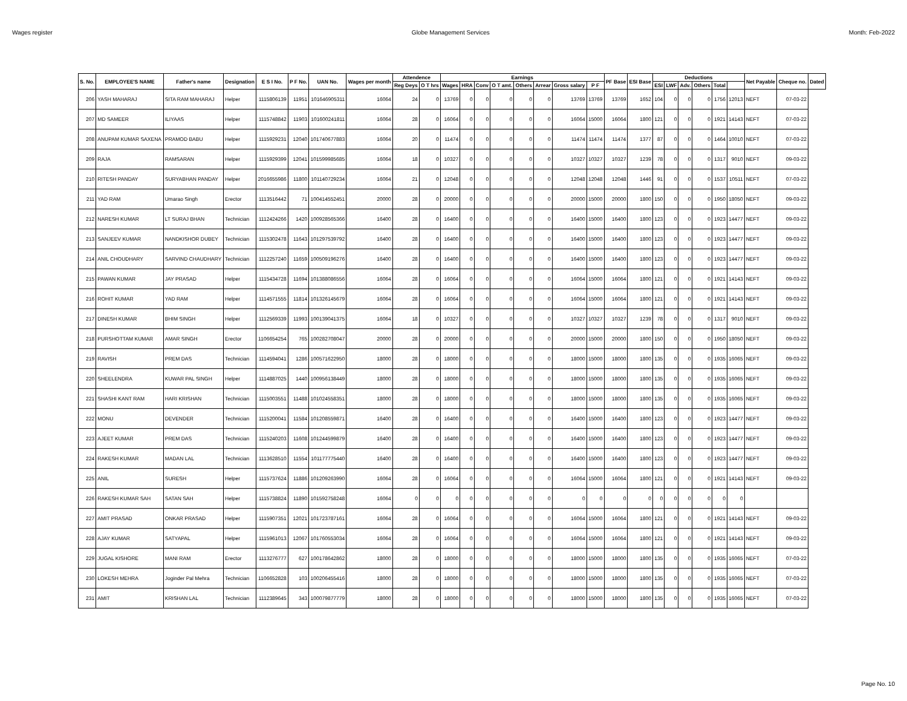Wages register Globe Management Services Month: Feb-2022
| S. No. | EMPLOYEE'S NAME | Father's name | Designation | E S I No. | P F No. | UAN No. | Wages per month | Attendence | | Earnings | | | | | | | | PF Base | ESI Base | Deductions | | | | | | Net Payable | Cheque no. | Dated |
| --- | --- | --- | --- | --- | --- | --- | --- | --- | --- | --- | --- | --- | --- | --- | --- | --- | --- | --- | --- | --- | --- | --- | --- | --- | --- | --- | --- | --- |
| | | | | | | | | Reg Deys | O T hrs | Wages | HRA | Conv | O T amt. | Others | Arrear | Gross salary | P F | | | ESI | LWF | Adv. | Others | Total | | | | |
| 206 | YASH MAHARAJ | SITA RAM MAHARAJ | Helper | 1115806139 | 11951 | 101646905311 | 16064 | 24 | 0 | 13769 | 0 | 0 | 0 | 0 | 0 | 13769 | 13769 | 13769 | 1652 | 104 | 0 | 0 | 0 | 1756 | 12013 | NEFT | 07-03-22 | |
| 207 | MD SAMEER | ILIYAAS | Helper | 1115748842 | 11903 | 101600241811 | 16064 | 28 | 0 | 16064 | 0 | 0 | 0 | 0 | 0 | 16064 | 15000 | 16064 | 1800 | 121 | 0 | 0 | 0 | 1921 | 14143 | NEFT | 07-03-22 | |
| 208 | ANUPAM KUMAR SAXENA | PRAMOD BABU | Helper | 1115929231 | 12040 | 101740677883 | 16064 | 20 | 0 | 11474 | 0 | 0 | 0 | 0 | 0 | 11474 | 11474 | 11474 | 1377 | 87 | 0 | 0 | 0 | 1464 | 10010 | NEFT | 07-03-22 | |
| 209 | RAJA | RAMSARAN | Helper | 1115929399 | 12041 | 101599985685 | 16064 | 18 | 0 | 10327 | 0 | 0 | 0 | 0 | 0 | 10327 | 10327 | 10327 | 1239 | 78 | 0 | 0 | 0 | 1317 | 9010 | NEFT | 09-03-22 | |
| 210 | RITESH PANDAY | SURYABHAN PANDAY | Helper | 2016655986 | 11800 | 101140729234 | 16064 | 21 | 0 | 12048 | 0 | 0 | 0 | 0 | 0 | 12048 | 12048 | 12048 | 1446 | 91 | 0 | 0 | 0 | 1537 | 10511 | NEFT | 07-03-22 | |
| 211 | YAD RAM | Umarao Singh | Erector | 1113516442 | 71 | 100414552451 | 20000 | 28 | 0 | 20000 | 0 | 0 | 0 | 0 | 0 | 20000 | 15000 | 20000 | 1800 | 150 | 0 | 0 | 0 | 1950 | 18050 | NEFT | 09-03-22 | |
| 212 | NARESH KUMAR | LT SURAJ BHAN | Technician | 1112424266 | 1420 | 100928565366 | 16400 | 28 | 0 | 16400 | 0 | 0 | 0 | 0 | 0 | 16400 | 15000 | 16400 | 1800 | 123 | 0 | 0 | 0 | 1923 | 14477 | NEFT | 09-03-22 | |
| 213 | SANJEEV KUMAR | NANDKISHOR DUBEY | Technician | 1115302478 | 11643 | 101297539792 | 16400 | 28 | 0 | 16400 | 0 | 0 | 0 | 0 | 0 | 16400 | 15000 | 16400 | 1800 | 123 | 0 | 0 | 0 | 1923 | 14477 | NEFT | 09-03-22 | |
| 214 | ANIL CHOUDHARY | SARVIND CHAUDHARY | Technician | 1112257240 | 11659 | 100509196276 | 16400 | 28 | 0 | 16400 | 0 | 0 | 0 | 0 | 0 | 16400 | 15000 | 16400 | 1800 | 123 | 0 | 0 | 0 | 1923 | 14477 | NEFT | 09-03-22 | |
| 215 | PAWAN KUMAR | JAY PRASAD | Helper | 1115434728 | 11694 | 101388086556 | 16064 | 28 | 0 | 16064 | 0 | 0 | 0 | 0 | 0 | 16064 | 15000 | 16064 | 1800 | 121 | 0 | 0 | 0 | 1921 | 14143 | NEFT | 09-03-22 | |
| 216 | ROHIT KUMAR | YAD RAM | Helper | 1114571555 | 11814 | 101326145679 | 16064 | 28 | 0 | 16064 | 0 | 0 | 0 | 0 | 0 | 16064 | 15000 | 16064 | 1800 | 121 | 0 | 0 | 0 | 1921 | 14143 | NEFT | 09-03-22 | |
| 217 | DINESH KUMAR | BHIM SINGH | Helper | 1112569339 | 11993 | 100139041375 | 16064 | 18 | 0 | 10327 | 0 | 0 | 0 | 0 | 0 | 10327 | 10327 | 10327 | 1239 | 78 | 0 | 0 | 0 | 1317 | 9010 | NEFT | 09-03-22 | |
| 218 | PURSHOTTAM KUMAR | AMAR SINGH | Erector | 1106654254 | 765 | 100282708047 | 20000 | 28 | 0 | 20000 | 0 | 0 | 0 | 0 | 0 | 20000 | 15000 | 20000 | 1800 | 150 | 0 | 0 | 0 | 1950 | 18050 | NEFT | 09-03-22 | |
| 219 | RAVISH | PREM DAS | Technician | 1114594041 | 1286 | 100571622950 | 18000 | 28 | 0 | 18000 | 0 | 0 | 0 | 0 | 0 | 18000 | 15000 | 18000 | 1800 | 135 | 0 | 0 | 0 | 1935 | 16065 | NEFT | 09-03-22 | |
| 220 | SHEELENDRA | KUWAR PAL SINGH | Helper | 1114887025 | 1440 | 100956138449 | 18000 | 28 | 0 | 18000 | 0 | 0 | 0 | 0 | 0 | 18000 | 15000 | 18000 | 1800 | 135 | 0 | 0 | 0 | 1935 | 16065 | NEFT | 09-03-22 | |
| 221 | SHASHI KANT RAM | HARI KRISHAN | Technician | 1115003551 | 11488 | 101024558351 | 18000 | 28 | 0 | 18000 | 0 | 0 | 0 | 0 | 0 | 18000 | 15000 | 18000 | 1800 | 135 | 0 | 0 | 0 | 1935 | 16065 | NEFT | 09-03-22 | |
| 222 | MONU | DEVENDER | Technician | 1115200041 | 11584 | 101208559871 | 16400 | 28 | 0 | 16400 | 0 | 0 | 0 | 0 | 0 | 16400 | 15000 | 16400 | 1800 | 123 | 0 | 0 | 0 | 1923 | 14477 | NEFT | 09-03-22 | |
| 223 | AJEET KUMAR | PREM DAS | Technician | 1115240203 | 11608 | 101244599879 | 16400 | 28 | 0 | 16400 | 0 | 0 | 0 | 0 | 0 | 16400 | 15000 | 16400 | 1800 | 123 | 0 | 0 | 0 | 1923 | 14477 | NEFT | 09-03-22 | |
| 224 | RAKESH KUMAR | MADAN LAL | Technician | 1113628510 | 11554 | 101177775440 | 16400 | 28 | 0 | 16400 | 0 | 0 | 0 | 0 | 0 | 16400 | 15000 | 16400 | 1800 | 123 | 0 | 0 | 0 | 1923 | 14477 | NEFT | 09-03-22 | |
| 225 | ANIL | SURESH | Helper | 1115737624 | 11886 | 101209263990 | 16064 | 28 | 0 | 16064 | 0 | 0 | 0 | 0 | 0 | 16064 | 15000 | 16064 | 1800 | 121 | 0 | 0 | 0 | 1921 | 14143 | NEFT | 09-03-22 | |
| 226 | RAKESH KUMAR SAH | SATAN SAH | Helper | 1115738824 | 11890 | 101592758248 | 16064 | 0 | 0 | 0 | 0 | 0 | 0 | 0 | 0 | 0 | 0 | 0 | 0 | 0 | 0 | 0 | 0 | 0 | 0 | | | |
| 227 | AMIT PRASAD | ONKAR PRASAD | Helper | 1115907351 | 12021 | 101723787161 | 16064 | 28 | 0 | 16064 | 0 | 0 | 0 | 0 | 0 | 16064 | 15000 | 16064 | 1800 | 121 | 0 | 0 | 0 | 1921 | 14143 | NEFT | 09-03-22 | |
| 228 | AJAY KUMAR | SATYAPAL | Helper | 1115961013 | 12067 | 101760553034 | 16064 | 28 | 0 | 16064 | 0 | 0 | 0 | 0 | 0 | 16064 | 15000 | 16064 | 1800 | 121 | 0 | 0 | 0 | 1921 | 14143 | NEFT | 09-03-22 | |
| 229 | JUGAL KISHORE | MANI RAM | Erector | 1113276777 | 627 | 100178642862 | 18000 | 28 | 0 | 18000 | 0 | 0 | 0 | 0 | 0 | 18000 | 15000 | 18000 | 1800 | 135 | 0 | 0 | 0 | 1935 | 16065 | NEFT | 07-03-22 | |
| 230 | LOKESH MEHRA | Joginder Pal Mehra | Technician | 1106652828 | 103 | 100206455416 | 18000 | 28 | 0 | 18000 | 0 | 0 | 0 | 0 | 0 | 18000 | 15000 | 18000 | 1800 | 135 | 0 | 0 | 0 | 1935 | 16065 | NEFT | 07-03-22 | |
| 231 | AMIT | KRISHAN LAL | Technician | 1112389645 | 343 | 100079877779 | 18000 | 28 | 0 | 18000 | 0 | 0 | 0 | 0 | 0 | 18000 | 15000 | 18000 | 1800 | 135 | 0 | 0 | 0 | 1935 | 16065 | NEFT | 07-03-22 | |
Page No. 10